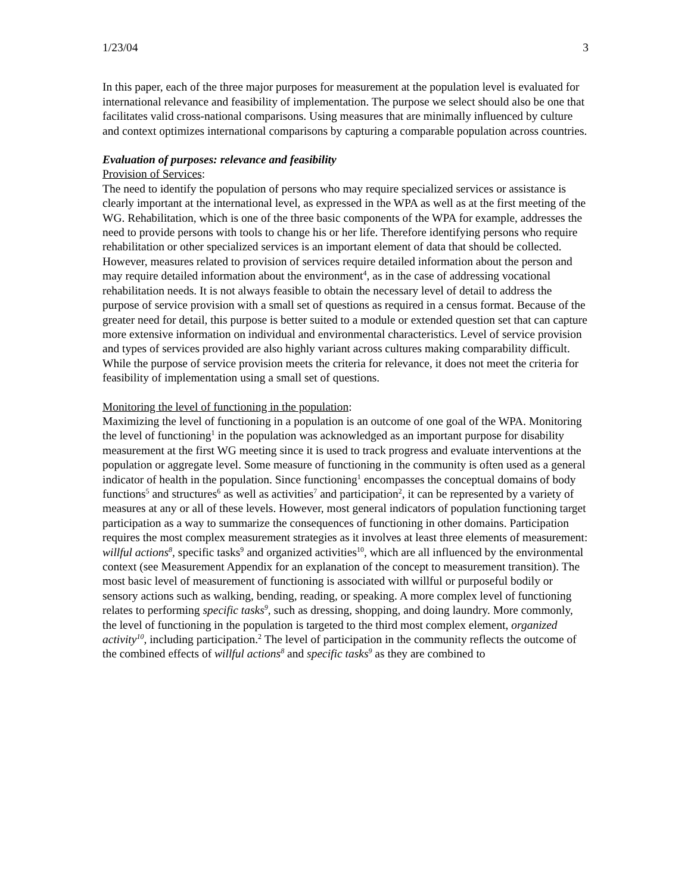1/23/04 3
In this paper, each of the three major purposes for measurement at the population level is evaluated for international relevance and feasibility of implementation. The purpose we select should also be one that facilitates valid cross-national comparisons. Using measures that are minimally influenced by culture and context optimizes international comparisons by capturing a comparable population across countries.
Evaluation of purposes: relevance and feasibility
Provision of Services:
The need to identify the population of persons who may require specialized services or assistance is clearly important at the international level, as expressed in the WPA as well as at the first meeting of the WG. Rehabilitation, which is one of the three basic components of the WPA for example, addresses the need to provide persons with tools to change his or her life. Therefore identifying persons who require rehabilitation or other specialized services is an important element of data that should be collected. However, measures related to provision of services require detailed information about the person and may require detailed information about the environment<sup>4</sup>, as in the case of addressing vocational rehabilitation needs. It is not always feasible to obtain the necessary level of detail to address the purpose of service provision with a small set of questions as required in a census format. Because of the greater need for detail, this purpose is better suited to a module or extended question set that can capture more extensive information on individual and environmental characteristics. Level of service provision and types of services provided are also highly variant across cultures making comparability difficult. While the purpose of service provision meets the criteria for relevance, it does not meet the criteria for feasibility of implementation using a small set of questions.
Monitoring the level of functioning in the population:
Maximizing the level of functioning in a population is an outcome of one goal of the WPA. Monitoring the level of functioning<sup>1</sup> in the population was acknowledged as an important purpose for disability measurement at the first WG meeting since it is used to track progress and evaluate interventions at the population or aggregate level. Some measure of functioning in the community is often used as a general indicator of health in the population. Since functioning<sup>1</sup> encompasses the conceptual domains of body functions<sup>5</sup> and structures<sup>6</sup> as well as activities<sup>7</sup> and participation<sup>2</sup>, it can be represented by a variety of measures at any or all of these levels. However, most general indicators of population functioning target participation as a way to summarize the consequences of functioning in other domains. Participation requires the most complex measurement strategies as it involves at least three elements of measurement: willful actions<sup>8</sup>, specific tasks<sup>9</sup> and organized activities<sup>10</sup>, which are all influenced by the environmental context (see Measurement Appendix for an explanation of the concept to measurement transition). The most basic level of measurement of functioning is associated with willful or purposeful bodily or sensory actions such as walking, bending, reading, or speaking. A more complex level of functioning relates to performing specific tasks<sup>9</sup>, such as dressing, shopping, and doing laundry. More commonly, the level of functioning in the population is targeted to the third most complex element, organized activity<sup>10</sup>, including participation.<sup>2</sup> The level of participation in the community reflects the outcome of the combined effects of willful actions<sup>8</sup> and specific tasks<sup>9</sup> as they are combined to